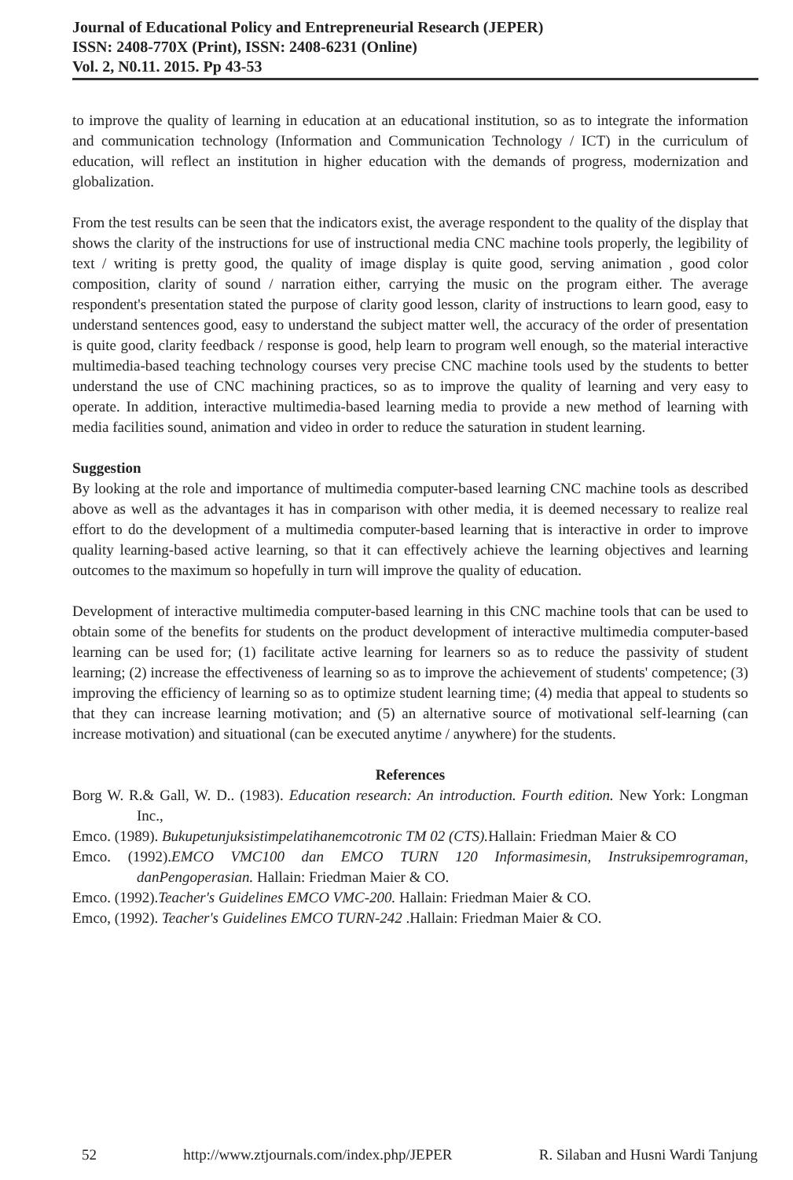Journal of Educational Policy and Entrepreneurial Research (JEPER)
ISSN: 2408-770X (Print), ISSN: 2408-6231 (Online)
Vol. 2, N0.11. 2015. Pp 43-53
to improve the quality of learning in education at an educational institution, so as to integrate the information and communication technology (Information and Communication Technology / ICT) in the curriculum of education, will reflect an institution in higher education with the demands of progress, modernization and globalization.
From the test results can be seen that the indicators exist, the average respondent to the quality of the display that shows the clarity of the instructions for use of instructional media CNC machine tools properly, the legibility of text / writing is pretty good, the quality of image display is quite good, serving animation , good color composition, clarity of sound / narration either, carrying the music on the program either. The average respondent's presentation stated the purpose of clarity good lesson, clarity of instructions to learn good, easy to understand sentences good, easy to understand the subject matter well, the accuracy of the order of presentation is quite good, clarity feedback / response is good, help learn to program well enough, so the material interactive multimedia-based teaching technology courses very precise CNC machine tools used by the students to better understand the use of CNC machining practices, so as to improve the quality of learning and very easy to operate. In addition, interactive multimedia-based learning media to provide a new method of learning with media facilities sound, animation and video in order to reduce the saturation in student learning.
Suggestion
By looking at the role and importance of multimedia computer-based learning CNC machine tools as described above as well as the advantages it has in comparison with other media, it is deemed necessary to realize real effort to do the development of a multimedia computer-based learning that is interactive in order to improve quality learning-based active learning, so that it can effectively achieve the learning objectives and learning outcomes to the maximum so hopefully in turn will improve the quality of education.
Development of interactive multimedia computer-based learning in this CNC machine tools that can be used to obtain some of the benefits for students on the product development of interactive multimedia computer-based learning can be used for; (1) facilitate active learning for learners so as to reduce the passivity of student learning; (2) increase the effectiveness of learning so as to improve the achievement of students' competence; (3) improving the efficiency of learning so as to optimize student learning time; (4) media that appeal to students so that they can increase learning motivation; and (5) an alternative source of motivational self-learning (can increase motivation) and situational (can be executed anytime / anywhere) for the students.
References
Borg W. R.& Gall, W. D.. (1983). Education research: An introduction. Fourth edition. New York: Longman Inc.,
Emco. (1989). Bukupetunjuksistimpelatihanemcotronic TM 02 (CTS). Hallain: Friedman Maier & CO
Emco. (1992).EMCO VMC100 dan EMCO TURN 120 Informasimesin, Instruksipemrograman, danPengoperasian. Hallain: Friedman Maier & CO.
Emco. (1992).Teacher's Guidelines EMCO VMC-200. Hallain: Friedman Maier & CO.
Emco, (1992). Teacher's Guidelines EMCO TURN-242 .Hallain: Friedman Maier & CO.
52 http://www.ztjournals.com/index.php/JEPER R. Silaban and Husni Wardi Tanjung